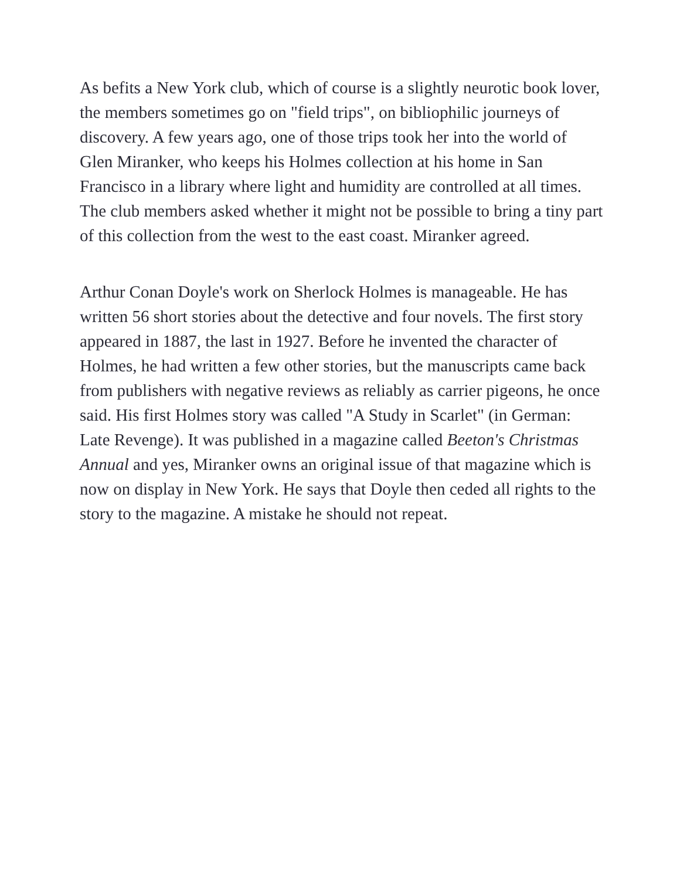As befits a New York club, which of course is a slightly neurotic book lover, the members sometimes go on "field trips", on bibliophilic journeys of discovery. A few years ago, one of those trips took her into the world of Glen Miranker, who keeps his Holmes collection at his home in San Francisco in a library where light and humidity are controlled at all times. The club members asked whether it might not be possible to bring a tiny part of this collection from the west to the east coast. Miranker agreed.
Arthur Conan Doyle's work on Sherlock Holmes is manageable. He has written 56 short stories about the detective and four novels. The first story appeared in 1887, the last in 1927. Before he invented the character of Holmes, he had written a few other stories, but the manuscripts came back from publishers with negative reviews as reliably as carrier pigeons, he once said. His first Holmes story was called "A Study in Scarlet" (in German: Late Revenge). It was published in a magazine called Beeton's Christmas Annual and yes, Miranker owns an original issue of that magazine which is now on display in New York. He says that Doyle then ceded all rights to the story to the magazine. A mistake he should not repeat.